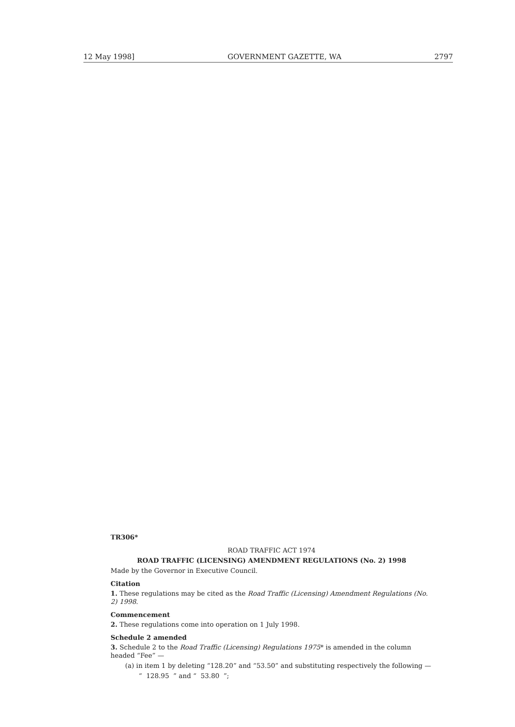12 May 1998] GOVERNMENT GAZETTE, WA 2797
TR306*
ROAD TRAFFIC ACT 1974
ROAD TRAFFIC (LICENSING) AMENDMENT REGULATIONS (No. 2) 1998
Made by the Governor in Executive Council.
Citation
1. These regulations may be cited as the Road Traffic (Licensing) Amendment Regulations (No. 2) 1998.
Commencement
2. These regulations come into operation on 1 July 1998.
Schedule 2 amended
3. Schedule 2 to the Road Traffic (Licensing) Regulations 1975* is amended in the column headed “Fee” —
(a) in item 1 by deleting “128.20” and “53.50” and substituting respectively the following —
“ 128.95 ” and “ 53.80 ”;